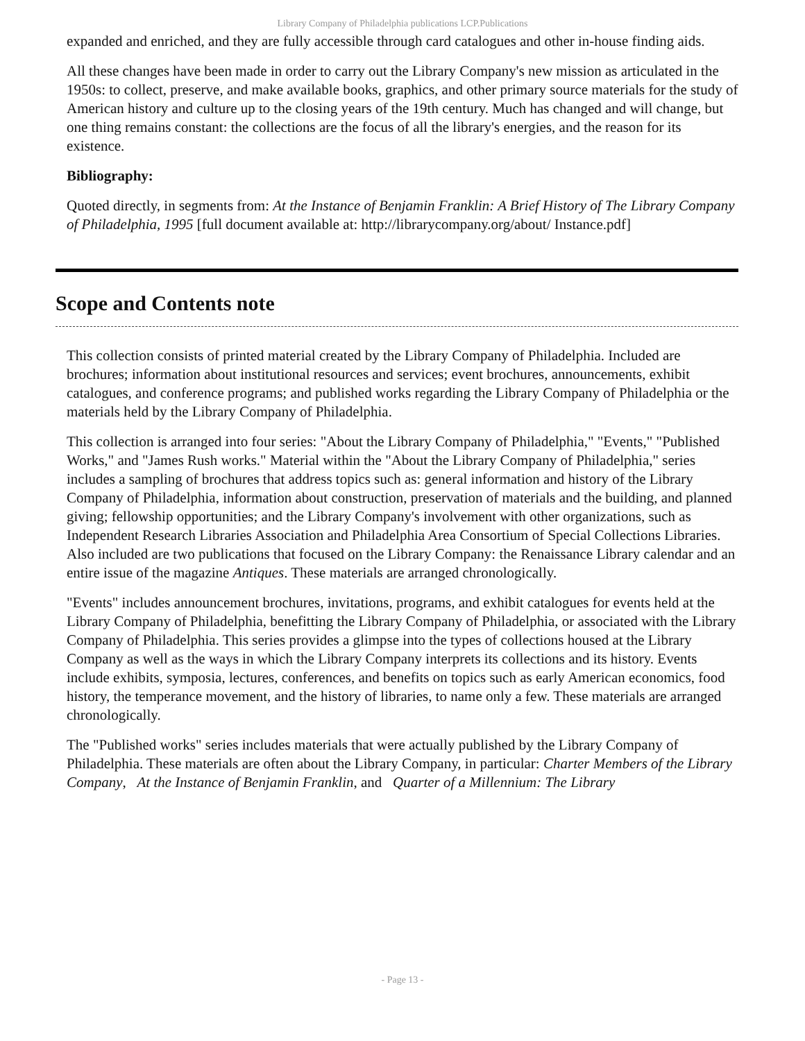Library Company of Philadelphia publications LCP.Publications
expanded and enriched, and they are fully accessible through card catalogues and other in-house finding aids.
All these changes have been made in order to carry out the Library Company's new mission as articulated in the 1950s: to collect, preserve, and make available books, graphics, and other primary source materials for the study of American history and culture up to the closing years of the 19th century. Much has changed and will change, but one thing remains constant: the collections are the focus of all the library's energies, and the reason for its existence.
Bibliography:
Quoted directly, in segments from: At the Instance of Benjamin Franklin: A Brief History of The Library Company of Philadelphia, 1995 [full document available at: http://librarycompany.org/about/ Instance.pdf]
Scope and Contents note
This collection consists of printed material created by the Library Company of Philadelphia. Included are brochures; information about institutional resources and services; event brochures, announcements, exhibit catalogues, and conference programs; and published works regarding the Library Company of Philadelphia or the materials held by the Library Company of Philadelphia.
This collection is arranged into four series: "About the Library Company of Philadelphia," "Events," "Published Works," and "James Rush works." Material within the "About the Library Company of Philadelphia," series includes a sampling of brochures that address topics such as: general information and history of the Library Company of Philadelphia, information about construction, preservation of materials and the building, and planned giving; fellowship opportunities; and the Library Company's involvement with other organizations, such as Independent Research Libraries Association and Philadelphia Area Consortium of Special Collections Libraries. Also included are two publications that focused on the Library Company: the Renaissance Library calendar and an entire issue of the magazine Antiques. These materials are arranged chronologically.
"Events" includes announcement brochures, invitations, programs, and exhibit catalogues for events held at the Library Company of Philadelphia, benefitting the Library Company of Philadelphia, or associated with the Library Company of Philadelphia. This series provides a glimpse into the types of collections housed at the Library Company as well as the ways in which the Library Company interprets its collections and its history. Events include exhibits, symposia, lectures, conferences, and benefits on topics such as early American economics, food history, the temperance movement, and the history of libraries, to name only a few. These materials are arranged chronologically.
The "Published works" series includes materials that were actually published by the Library Company of Philadelphia. These materials are often about the Library Company, in particular: Charter Members of the Library Company, At the Instance of Benjamin Franklin, and Quarter of a Millennium: The Library
- Page 13 -